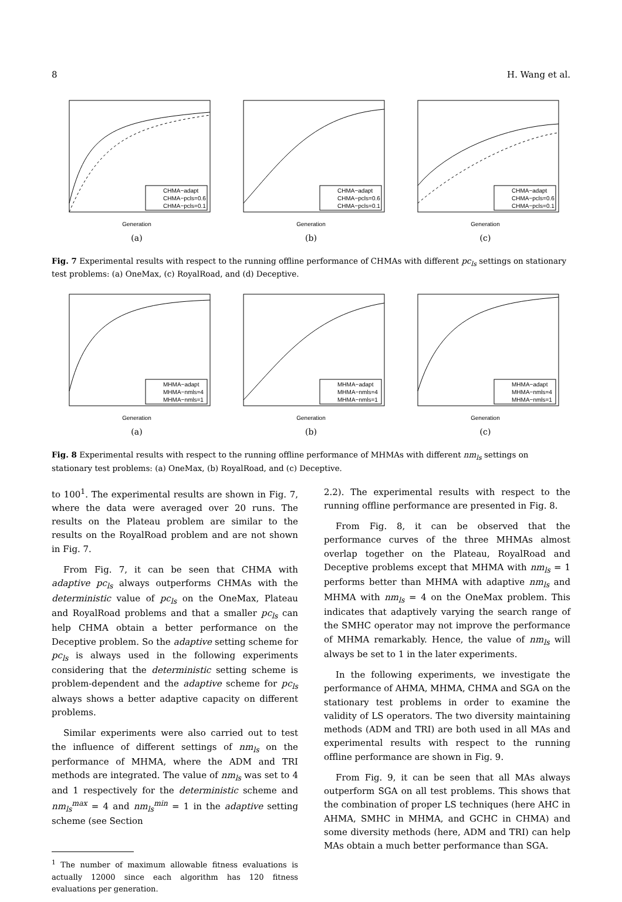8 H. Wang et al.
CHMA−adapt
CHMA−pcls=0.6
CHMA−pcls=0.1
Generation
(a)
CHMA−adapt
CHMA−pcls=0.6
CHMA−pcls=0.1
Generation
(b)
CHMA−adapt
CHMA−pcls=0.6
CHMA−pcls=0.1
Generation
(c)
Fig. 7 Experimental results with respect to the running offline performance of CHMAs with different pc<sub>ls</sub> settings on stationary test problems: (a) OneMax, (c) RoyalRoad, and (d) Deceptive.
MHMA−adapt
MHMA−nmls=4
MHMA−nmls=1
Generation
(a)
MHMA−adapt
MHMA−nmls=4
MHMA−nmls=1
Generation
(b)
MHMA−adapt
MHMA−nmls=4
MHMA−nmls=1
Generation
(c)
Fig. 8 Experimental results with respect to the running offline performance of MHMAs with different nm<sub>ls</sub> settings on stationary test problems: (a) OneMax, (b) RoyalRoad, and (c) Deceptive.
to 100<sup>1</sup>. The experimental results are shown in Fig. 7, where the data were averaged over 20 runs. The results on the Plateau problem are similar to the results on the RoyalRoad problem and are not shown in Fig. 7.
From Fig. 7, it can be seen that CHMA with adaptive pc<sub>ls</sub> always outperforms CHMAs with the deterministic value of pc<sub>ls</sub> on the OneMax, Plateau and RoyalRoad problems and that a smaller pc<sub>ls</sub> can help CHMA obtain a better performance on the Deceptive problem. So the adaptive setting scheme for pc<sub>ls</sub> is always used in the following experiments considering that the deterministic setting scheme is problem-dependent and the adaptive scheme for pc<sub>ls</sub> always shows a better adaptive capacity on different problems.
Similar experiments were also carried out to test the influence of different settings of nm<sub>ls</sub> on the performance of MHMA, where the ADM and TRI methods are integrated. The value of nm<sub>ls</sub> was set to 4 and 1 respectively for the deterministic scheme and nm<sub>ls</sub><sup>max</sup> = 4 and nm<sub>ls</sub><sup>min</sup> = 1 in the adaptive setting scheme (see Section
<sup>1</sup> The number of maximum allowable fitness evaluations is actually 12000 since each algorithm has 120 fitness evaluations per generation.
2.2). The experimental results with respect to the running offline performance are presented in Fig. 8.
From Fig. 8, it can be observed that the performance curves of the three MHMAs almost overlap together on the Plateau, RoyalRoad and Deceptive problems except that MHMA with nm<sub>ls</sub> = 1 performs better than MHMA with adaptive nm<sub>ls</sub> and MHMA with nm<sub>ls</sub> = 4 on the OneMax problem. This indicates that adaptively varying the search range of the SMHC operator may not improve the performance of MHMA remarkably. Hence, the value of nm<sub>ls</sub> will always be set to 1 in the later experiments.
In the following experiments, we investigate the performance of AHMA, MHMA, CHMA and SGA on the stationary test problems in order to examine the validity of LS operators. The two diversity maintaining methods (ADM and TRI) are both used in all MAs and experimental results with respect to the running offline performance are shown in Fig. 9.
From Fig. 9, it can be seen that all MAs always outperform SGA on all test problems. This shows that the combination of proper LS techniques (here AHC in AHMA, SMHC in MHMA, and GCHC in CHMA) and some diversity methods (here, ADM and TRI) can help MAs obtain a much better performance than SGA.